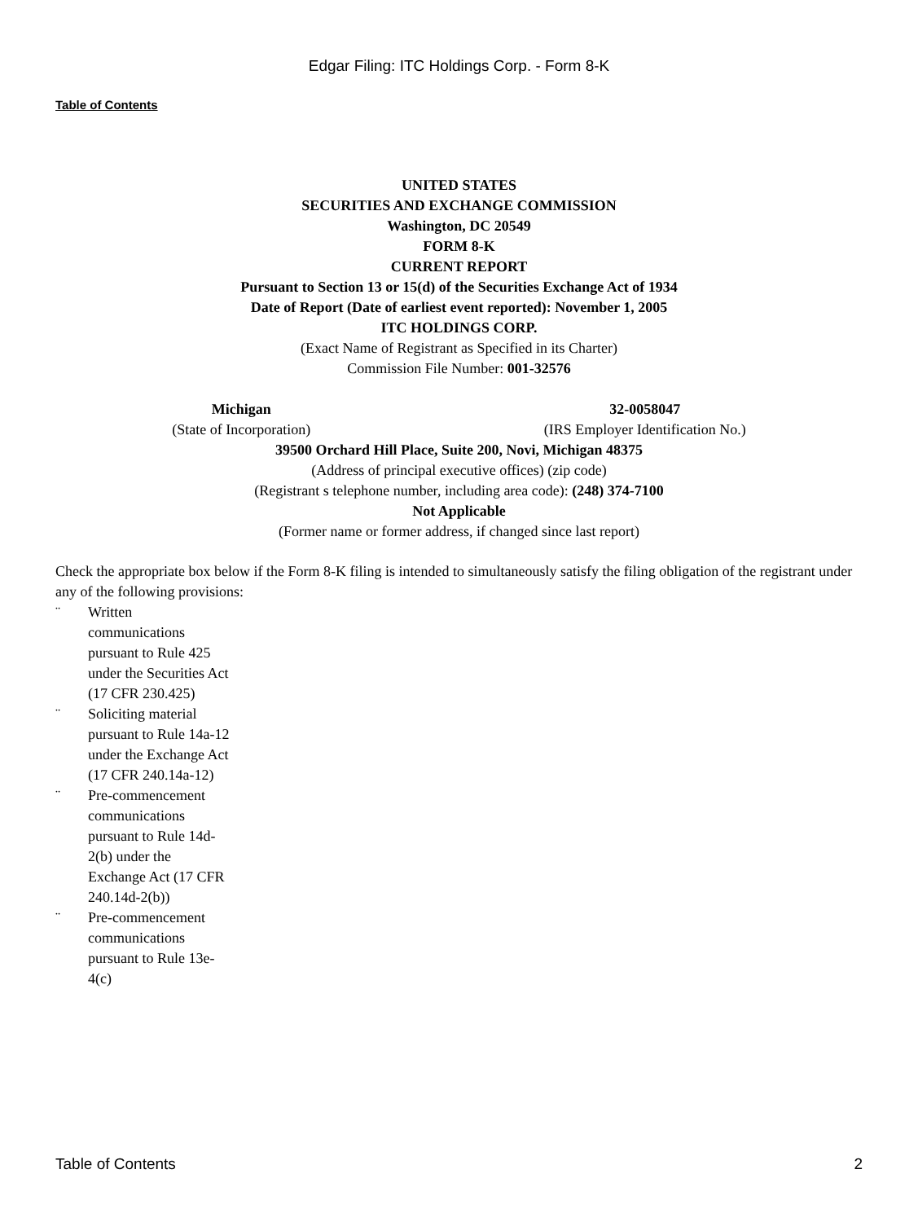Edgar Filing: ITC Holdings Corp. - Form 8-K
Table of Contents
UNITED STATES
SECURITIES AND EXCHANGE COMMISSION
Washington, DC 20549
FORM 8-K
CURRENT REPORT
Pursuant to Section 13 or 15(d) of the Securities Exchange Act of 1934
Date of Report (Date of earliest event reported): November 1, 2005
ITC HOLDINGS CORP.
(Exact Name of Registrant as Specified in its Charter)
Commission File Number: 001-32576
Michigan
(State of Incorporation)
32-0058047
(IRS Employer Identification No.)
39500 Orchard Hill Place, Suite 200, Novi, Michigan 48375
(Address of principal executive offices) (zip code)
(Registrant s telephone number, including area code): (248) 374-7100
Not Applicable
(Former name or former address, if changed since last report)
Check the appropriate box below if the Form 8-K filing is intended to simultaneously satisfy the filing obligation of the registrant under any of the following provisions:
¨ Written communications pursuant to Rule 425 under the Securities Act (17 CFR 230.425)
¨ Soliciting material pursuant to Rule 14a-12 under the Exchange Act (17 CFR 240.14a-12)
¨ Pre-commencement communications pursuant to Rule 14d-2(b) under the Exchange Act (17 CFR 240.14d-2(b))
¨ Pre-commencement communications pursuant to Rule 13e-4(c)
Table of Contents 2